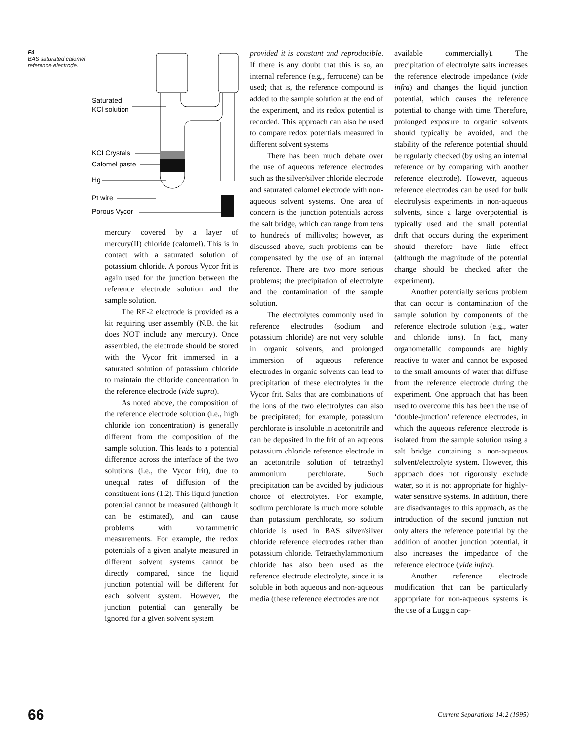F4
BAS saturated calomel reference electrode.
Saturated
KCl solution
KCI Crystals
Calomel paste
Hg
Pt wire
Porous Vycor
mercury covered by a layer of mercury(II) chloride (calomel). This is in contact with a saturated solution of potassium chloride. A porous Vycor frit is again used for the junction between the reference electrode solution and the sample solution.
The RE-2 electrode is provided as a kit requiring user assembly (N.B. the kit does NOT include any mercury). Once assembled, the electrode should be stored with the Vycor frit immersed in a saturated solution of potassium chloride to maintain the chloride concentration in the reference electrode (vide supra).
As noted above, the composition of the reference electrode solution (i.e., high chloride ion concentration) is generally different from the composition of the sample solution. This leads to a potential difference across the interface of the two solutions (i.e., the Vycor frit), due to unequal rates of diffusion of the constituent ions (1,2). This liquid junction potential cannot be measured (although it can be estimated), and can cause problems with voltammetric measurements. For example, the redox potentials of a given analyte measured in different solvent systems cannot be directly compared, since the liquid junction potential will be different for each solvent system. However, the junction potential can generally be ignored for a given solvent system
provided it is constant and reproducible. If there is any doubt that this is so, an internal reference (e.g., ferrocene) can be used; that is, the reference compound is added to the sample solution at the end of the experiment, and its redox potential is recorded. This approach can also be used to compare redox potentials measured in different solvent systems
There has been much debate over the use of aqueous reference electrodes such as the silver/silver chloride electrode and saturated calomel electrode with non-aqueous solvent systems. One area of concern is the junction potentials across the salt bridge, which can range from tens to hundreds of millivolts; however, as discussed above, such problems can be compensated by the use of an internal reference. There are two more serious problems; the precipitation of electrolyte and the contamination of the sample solution.
The electrolytes commonly used in reference electrodes (sodium and potassium chloride) are not very soluble in organic solvents, and prolonged immersion of aqueous reference electrodes in organic solvents can lead to precipitation of these electrolytes in the Vycor frit. Salts that are combinations of the ions of the two electrolytes can also be precipitated; for example, potassium perchlorate is insoluble in acetonitrile and can be deposited in the frit of an aqueous potassium chloride reference electrode in an acetonitrile solution of tetraethyl ammonium perchlorate. Such precipitation can be avoided by judicious choice of electrolytes. For example, sodium perchlorate is much more soluble than potassium perchlorate, so sodium chloride is used in BAS silver/silver chloride reference electrodes rather than potassium chloride. Tetraethylammonium chloride has also been used as the reference electrode electrolyte, since it is soluble in both aqueous and non-aqueous media (these reference electrodes are not
available commercially). The precipitation of electrolyte salts increases the reference electrode impedance (vide infra) and changes the liquid junction potential, which causes the reference potential to change with time. Therefore, prolonged exposure to organic solvents should typically be avoided, and the stability of the reference potential should be regularly checked (by using an internal reference or by comparing with another reference electrode). However, aqueous reference electrodes can be used for bulk electrolysis experiments in non-aqueous solvents, since a large overpotential is typically used and the small potential drift that occurs during the experiment should therefore have little effect (although the magnitude of the potential change should be checked after the experiment).
Another potentially serious problem that can occur is contamination of the sample solution by components of the reference electrode solution (e.g., water and chloride ions). In fact, many organometallic compounds are highly reactive to water and cannot be exposed to the small amounts of water that diffuse from the reference electrode during the experiment. One approach that has been used to overcome this has been the use of ‘double-junction’ reference electrodes, in which the aqueous reference electrode is isolated from the sample solution using a salt bridge containing a non-aqueous solvent/electrolyte system. However, this approach does not rigorously exclude water, so it is not appropriate for highly-water sensitive systems. In addition, there are disadvantages to this approach, as the introduction of the second junction not only alters the reference potential by the addition of another junction potential, it also increases the impedance of the reference electrode (vide infra).
Another reference electrode modification that can be particularly appropriate for non-aqueous systems is the use of a Luggin cap-
66 Current Separations 14:2 (1995)